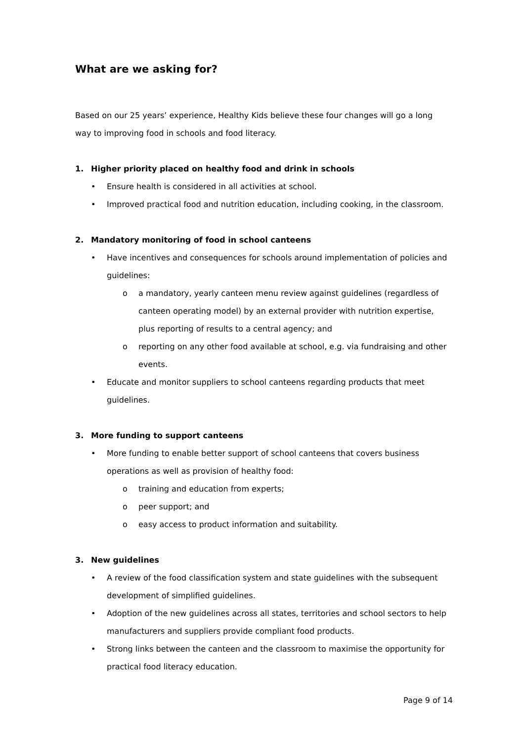What are we asking for?
Based on our 25 years’ experience, Healthy Kids believe these four changes will go a long way to improving food in schools and food literacy.
1. Higher priority placed on healthy food and drink in schools
• Ensure health is considered in all activities at school.
• Improved practical food and nutrition education, including cooking, in the classroom.
2. Mandatory monitoring of food in school canteens
• Have incentives and consequences for schools around implementation of policies and guidelines:
o a mandatory, yearly canteen menu review against guidelines (regardless of canteen operating model) by an external provider with nutrition expertise, plus reporting of results to a central agency; and
o reporting on any other food available at school, e.g. via fundraising and other events.
• Educate and monitor suppliers to school canteens regarding products that meet guidelines.
3. More funding to support canteens
• More funding to enable better support of school canteens that covers business operations as well as provision of healthy food:
o training and education from experts;
o peer support; and
o easy access to product information and suitability.
3. New guidelines
• A review of the food classification system and state guidelines with the subsequent development of simplified guidelines.
• Adoption of the new guidelines across all states, territories and school sectors to help manufacturers and suppliers provide compliant food products.
• Strong links between the canteen and the classroom to maximise the opportunity for practical food literacy education.
Page 9 of 14